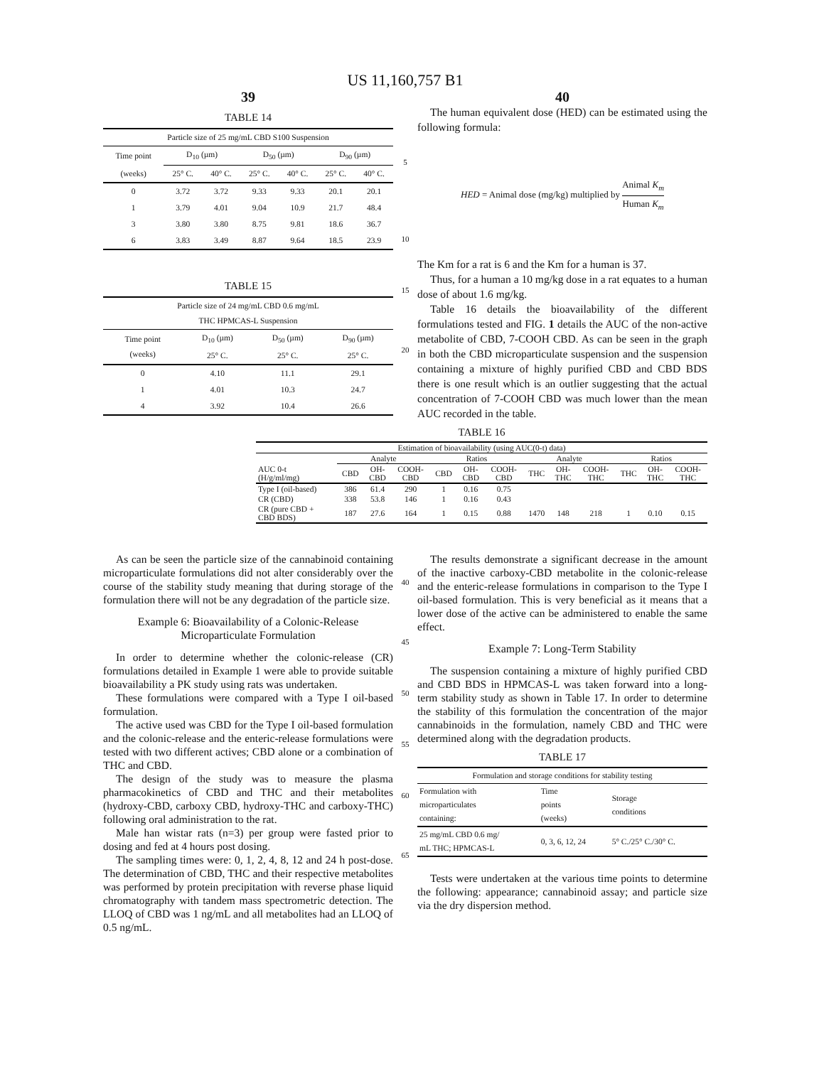US 11,160,757 B1
39
TABLE 14
| Particle size of 25 mg/mL CBD S100 Suspension | | | | | | |
| --- | --- | --- | --- | --- | --- | --- |
| Time point | D<sub>10</sub> (µm) | | D<sub>50</sub> (µm) | | D<sub>90</sub> (µm) | |
| (weeks) | 25° C. | 40° C. | 25° C. | 40° C. | 25° C. | 40° C. |
| 0 | 3.72 | 3.72 | 9.33 | 9.33 | 20.1 | 20.1 |
| 1 | 3.79 | 4.01 | 9.04 | 10.9 | 21.7 | 48.4 |
| 3 | 3.80 | 3.80 | 8.75 | 9.81 | 18.6 | 36.7 |
| 6 | 3.83 | 3.49 | 8.87 | 9.64 | 18.5 | 23.9 |
TABLE 15
| Particle size of 24 mg/mL CBD 0.6 mg/mL THC HPMCAS-L Suspension | | | |
| --- | --- | --- | --- |
| Time point (weeks) | D<sub>10</sub> (µm) 25° C. | D<sub>50</sub> (µm) 25° C. | D<sub>90</sub> (µm) 25° C. |
| 0 | 4.10 | 11.1 | 29.1 |
| 1 | 4.01 | 10.3 | 24.7 |
| 4 | 3.92 | 10.4 | 26.6 |
5
10
15
20
40
The human equivalent dose (HED) can be estimated using the following formula:
HED = Animal dose (mg/kg) multiplied by Animal K<sub>m</sub> Human K<sub>m</sub>
The Km for a rat is 6 and the Km for a human is 37.
Thus, for a human a 10 mg/kg dose in a rat equates to a human dose of about 1.6 mg/kg.
Table 16 details the bioavailability of the different formulations tested and FIG. 1 details the AUC of the non-active metabolite of CBD, 7-COOH CBD. As can be seen in the graph in both the CBD microparticulate suspension and the suspension containing a mixture of highly purified CBD and CBD BDS there is one result which is an outlier suggesting that the actual concentration of 7-COOH CBD was much lower than the mean AUC recorded in the table.
TABLE 16
| Estimation of bioavailability (using AUC(0-t) data) | | | | | | | | | | | | |
| --- | --- | --- | --- | --- | --- | --- | --- | --- | --- | --- | --- | --- |
| | Analyte | | | Ratios | | | Analyte | | | Ratios | | |
| AUC 0-t (H/g/ml/mg) | CBD | OH- CBD | COOH- CBD | CBD | OH- CBD | COOH- CBD | THC | OH- THC | COOH- THC | THC | OH- THC | COOH- THC |
| Type I (oil-based) | 386 | 61.4 | 290 | 1 | 0.16 | 0.75 | | | | | | |
| CR (CBD) | 338 | 53.8 | 146 | 1 | 0.16 | 0.43 | | | | | | |
| CR (pure CBD + CBD BDS) | 187 | 27.6 | 164 | 1 | 0.15 | 0.88 | 1470 | 148 | 218 | 1 | 0.10 | 0.15 |
As can be seen the particle size of the cannabinoid containing microparticulate formulations did not alter considerably over the course of the stability study meaning that during storage of the formulation there will not be any degradation of the particle size.
Example 6: Bioavailability of a Colonic-Release Microparticulate Formulation
In order to determine whether the colonic-release (CR) formulations detailed in Example 1 were able to provide suitable bioavailability a PK study using rats was undertaken.
These formulations were compared with a Type I oil-based formulation.
The active used was CBD for the Type I oil-based formulation and the colonic-release and the enteric-release formulations were tested with two different actives; CBD alone or a combination of THC and CBD.
The design of the study was to measure the plasma pharmacokinetics of CBD and THC and their metabolites (hydroxy-CBD, carboxy CBD, hydroxy-THC and carboxy-THC) following oral administration to the rat.
Male han wistar rats (n=3) per group were fasted prior to dosing and fed at 4 hours post dosing.
The sampling times were: 0, 1, 2, 4, 8, 12 and 24 h post-dose. The determination of CBD, THC and their respective metabolites was performed by protein precipitation with reverse phase liquid chromatography with tandem mass spectrometric detection. The LLOQ of CBD was 1 ng/mL and all metabolites had an LLOQ of 0.5 ng/mL.
40
45
50
55
60
65
The results demonstrate a significant decrease in the amount of the inactive carboxy-CBD metabolite in the colonic-release and the enteric-release formulations in comparison to the Type I oil-based formulation. This is very beneficial as it means that a lower dose of the active can be administered to enable the same effect.
Example 7: Long-Term Stability
The suspension containing a mixture of highly purified CBD and CBD BDS in HPMCAS-L was taken forward into a long-term stability study as shown in Table 17. In order to determine the stability of this formulation the concentration of the major cannabinoids in the formulation, namely CBD and THC were determined along with the degradation products.
TABLE 17
| Formulation and storage conditions for stability testing | | |
| --- | --- | --- |
| Formulation with microparticulates containing: | Time points (weeks) | Storage conditions |
| 25 mg/mL CBD 0.6 mg/ mL THC; HPMCAS-L | 0, 3, 6, 12, 24 | 5° C./25° C./30° C. |
Tests were undertaken at the various time points to determine the following: appearance; cannabinoid assay; and particle size via the dry dispersion method.